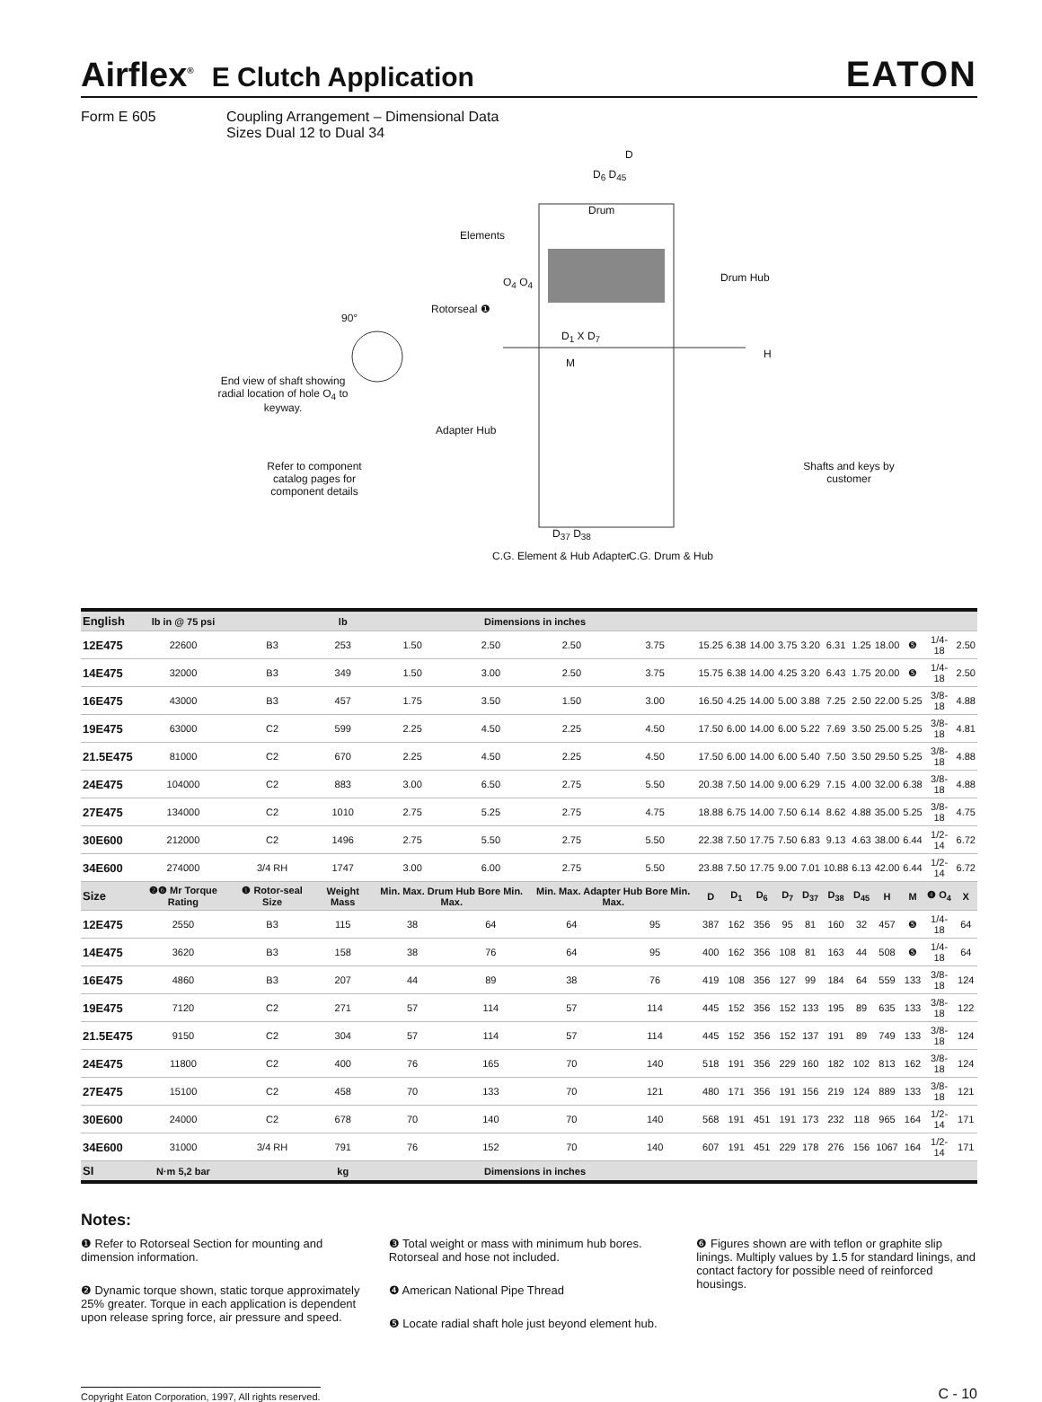Airflex<sup>®</sup> E Clutch Application
EATON
Form E 605 Coupling Arrangement – Dimensional Data
Sizes Dual 12 to Dual 34
D
D<sub>6</sub> D<sub>45</sub>
Drum
Elements
O<sub>4</sub> O<sub>4</sub> Drum Hub
Rotorseal ❶
90°
D<sub>1</sub> X D<sub>7</sub>
H
M
End view of shaft showing radial location of hole O<sub>4</sub> to keyway.
Adapter Hub
Refer to component catalog pages for component details
Shafts and keys by customer
D<sub>37</sub> D<sub>38</sub>
C.G. Element & Hub Adapter C.G. Drum & Hub
| English | lb in @ 75 psi | | lb | Dimensions in inches | | | | | | | | | | | | | | |
| --- | --- | --- | --- | --- | --- | --- | --- | --- | --- | --- | --- | --- | --- | --- | --- | --- | --- | --- |
| 12E475 | 22600 | B3 | 253 | 1.50 | 2.50 | 2.50 | 3.75 | 15.25 | 6.38 | 14.00 | 3.75 | 3.20 | 6.31 | 1.25 | 18.00 | ❺ | 1/4-18 | 2.50 |
| 14E475 | 32000 | B3 | 349 | 1.50 | 3.00 | 2.50 | 3.75 | 15.75 | 6.38 | 14.00 | 4.25 | 3.20 | 6.43 | 1.75 | 20.00 | ❺ | 1/4-18 | 2.50 |
| 16E475 | 43000 | B3 | 457 | 1.75 | 3.50 | 1.50 | 3.00 | 16.50 | 4.25 | 14.00 | 5.00 | 3.88 | 7.25 | 2.50 | 22.00 | 5.25 | 3/8-18 | 4.88 |
| 19E475 | 63000 | C2 | 599 | 2.25 | 4.50 | 2.25 | 4.50 | 17.50 | 6.00 | 14.00 | 6.00 | 5.22 | 7.69 | 3.50 | 25.00 | 5.25 | 3/8-18 | 4.81 |
| 21.5E475 | 81000 | C2 | 670 | 2.25 | 4.50 | 2.25 | 4.50 | 17.50 | 6.00 | 14.00 | 6.00 | 5.40 | 7.50 | 3.50 | 29.50 | 5.25 | 3/8-18 | 4.88 |
| 24E475 | 104000 | C2 | 883 | 3.00 | 6.50 | 2.75 | 5.50 | 20.38 | 7.50 | 14.00 | 9.00 | 6.29 | 7.15 | 4.00 | 32.00 | 6.38 | 3/8-18 | 4.88 |
| 27E475 | 134000 | C2 | 1010 | 2.75 | 5.25 | 2.75 | 4.75 | 18.88 | 6.75 | 14.00 | 7.50 | 6.14 | 8.62 | 4.88 | 35.00 | 5.25 | 3/8-18 | 4.75 |
| 30E600 | 212000 | C2 | 1496 | 2.75 | 5.50 | 2.75 | 5.50 | 22.38 | 7.50 | 17.75 | 7.50 | 6.83 | 9.13 | 4.63 | 38.00 | 6.44 | 1/2-14 | 6.72 |
| 34E600 | 274000 | 3/4 RH | 1747 | 3.00 | 6.00 | 2.75 | 5.50 | 23.88 | 7.50 | 17.75 | 9.00 | 7.01 | 10.88 | 6.13 | 42.00 | 6.44 | 1/2-14 | 6.72 |
| Size | ❷❻ Mr Torque Rating | ❶ Rotor-seal Size | Weight Mass | Min. Max. Drum Hub Bore Min. Max. | | Min. Max. Adapter Hub Bore Min. Max. | | D | D<sub>1</sub> | D<sub>6</sub> | D<sub>7</sub> | D<sub>37</sub> | D<sub>38</sub> | D<sub>45</sub> | H | M | ❹ O<sub>4</sub> | X |
| 12E475 | 2550 | B3 | 115 | 38 | 64 | 64 | 95 | 387 | 162 | 356 | 95 | 81 | 160 | 32 | 457 | ❺ | 1/4-18 | 64 |
| 14E475 | 3620 | B3 | 158 | 38 | 76 | 64 | 95 | 400 | 162 | 356 | 108 | 81 | 163 | 44 | 508 | ❺ | 1/4-18 | 64 |
| 16E475 | 4860 | B3 | 207 | 44 | 89 | 38 | 76 | 419 | 108 | 356 | 127 | 99 | 184 | 64 | 559 | 133 | 3/8-18 | 124 |
| 19E475 | 7120 | C2 | 271 | 57 | 114 | 57 | 114 | 445 | 152 | 356 | 152 | 133 | 195 | 89 | 635 | 133 | 3/8-18 | 122 |
| 21.5E475 | 9150 | C2 | 304 | 57 | 114 | 57 | 114 | 445 | 152 | 356 | 152 | 137 | 191 | 89 | 749 | 133 | 3/8-18 | 124 |
| 24E475 | 11800 | C2 | 400 | 76 | 165 | 70 | 140 | 518 | 191 | 356 | 229 | 160 | 182 | 102 | 813 | 162 | 3/8-18 | 124 |
| 27E475 | 15100 | C2 | 458 | 70 | 133 | 70 | 121 | 480 | 171 | 356 | 191 | 156 | 219 | 124 | 889 | 133 | 3/8-18 | 121 |
| 30E600 | 24000 | C2 | 678 | 70 | 140 | 70 | 140 | 568 | 191 | 451 | 191 | 173 | 232 | 118 | 965 | 164 | 1/2-14 | 171 |
| 34E600 | 31000 | 3/4 RH | 791 | 76 | 152 | 70 | 140 | 607 | 191 | 451 | 229 | 178 | 276 | 156 | 1067 | 164 | 1/2-14 | 171 |
| SI | N·m 5,2 bar | | kg | Dimensions in inches | | | | | | | | | | | | | | |
Notes:
❶ Refer to Rotorseal Section for mounting and dimension information.
❷ Dynamic torque shown, static torque approximately 25% greater. Torque in each application is dependent upon release spring force, air pressure and speed.
❸ Total weight or mass with minimum hub bores. Rotorseal and hose not included.
❹ American National Pipe Thread
❺ Locate radial shaft hole just beyond element hub.
❻ Figures shown are with teflon or graphite slip linings. Multiply values by 1.5 for standard linings, and contact factory for possible need of reinforced housings.
Copyright Eaton Corporation, 1997, All rights reserved. C - 10